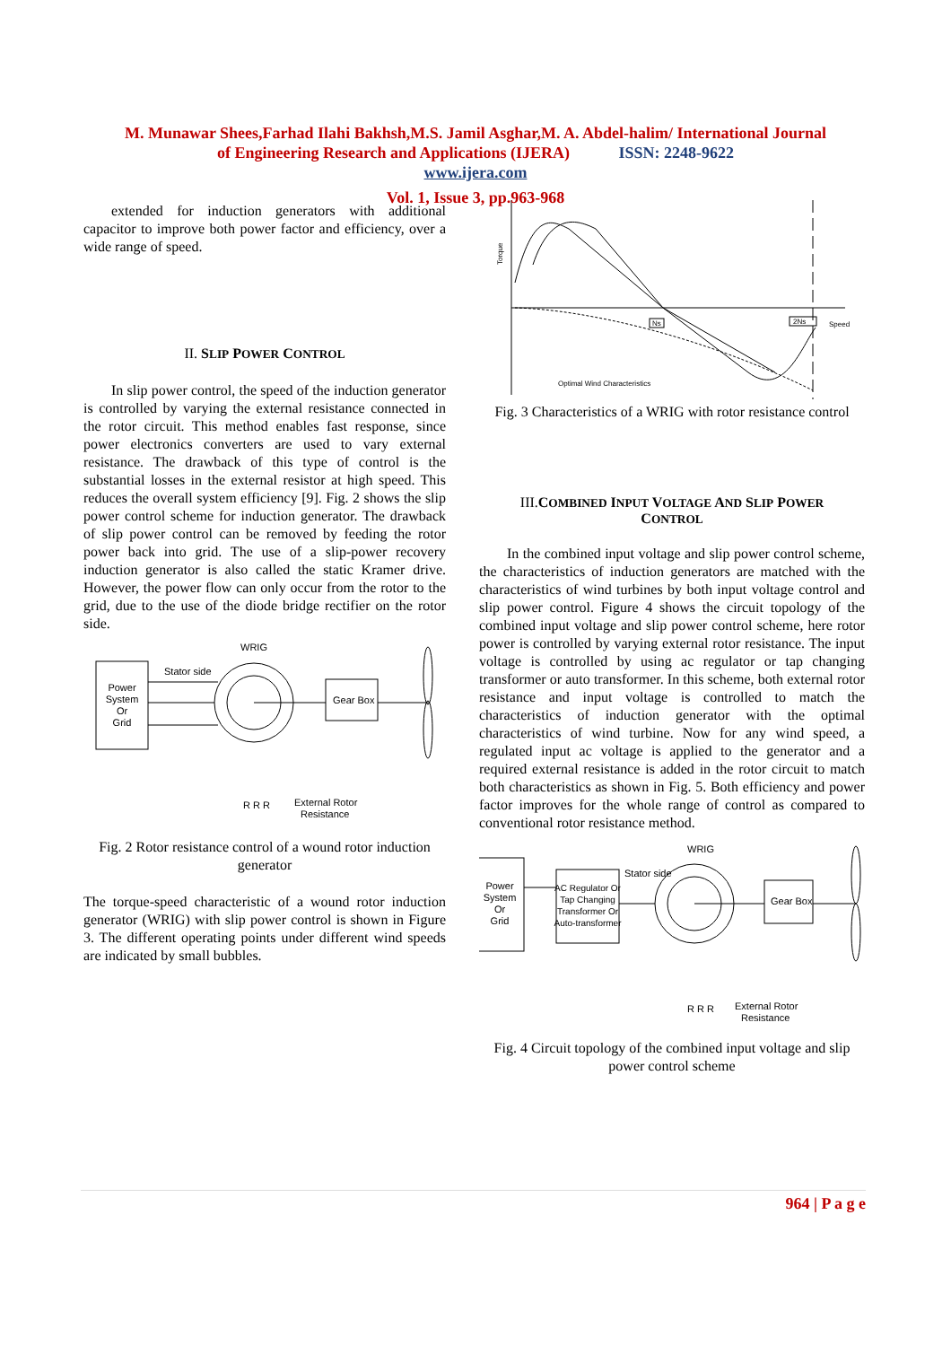M. Munawar Shees,Farhad Ilahi Bakhsh,M.S. Jamil Asghar,M. A. Abdel-halim/ International Journal
of Engineering Research and Applications (IJERA) ISSN: 2248-9622
www.ijera.com
Vol. 1, Issue 3, pp.963-968
extended for induction generators with additional capacitor to improve both power factor and efficiency, over a wide range of speed.
II. SLIP POWER CONTROL
In slip power control, the speed of the induction generator is controlled by varying the external resistance connected in the rotor circuit. This method enables fast response, since power electronics converters are used to vary external resistance. The drawback of this type of control is the substantial losses in the external resistor at high speed. This reduces the overall system efficiency [9]. Fig. 2 shows the slip power control scheme for induction generator. The drawback of slip power control can be removed by feeding the rotor power back into grid. The use of a slip-power recovery induction generator is also called the static Kramer drive. However, the power flow can only occur from the rotor to the grid, due to the use of the diode bridge rectifier on the rotor side.
Power
System
Or
Grid
WRIG
Stator side
Gear Box
External Rotor
Resistance
R R R
Fig. 2 Rotor resistance control of a wound rotor induction generator
The torque-speed characteristic of a wound rotor induction generator (WRIG) with slip power control is shown in Figure 3. The different operating points under different wind speeds are indicated by small bubbles.
Torque
Ns
2Ns
Speed
Optimal Wind Characteristics
Fig. 3 Characteristics of a WRIG with rotor resistance control
III.COMBINED INPUT VOLTAGE AND SLIP POWER
CONTROL
In the combined input voltage and slip power control scheme, the characteristics of induction generators are matched with the characteristics of wind turbines by both input voltage control and slip power control. Figure 4 shows the circuit topology of the combined input voltage and slip power control scheme, here rotor power is controlled by varying external rotor resistance. The input voltage is controlled by using ac regulator or tap changing transformer or auto transformer. In this scheme, both external rotor resistance and input voltage is controlled to match the characteristics of induction generator with the optimal characteristics of wind turbine. Now for any wind speed, a regulated input ac voltage is applied to the generator and a required external resistance is added in the rotor circuit to match both characteristics as shown in Fig. 5. Both efficiency and power factor improves for the whole range of control as compared to conventional rotor resistance method.
Power
System
Or
Grid
AC Regulator Or
Tap Changing
Transformer Or
Auto-transformer
WRIG
Stator side
Gear Box
R R R
External Rotor
Resistance
Fig. 4 Circuit topology of the combined input voltage and slip power control scheme
964 | P a g e